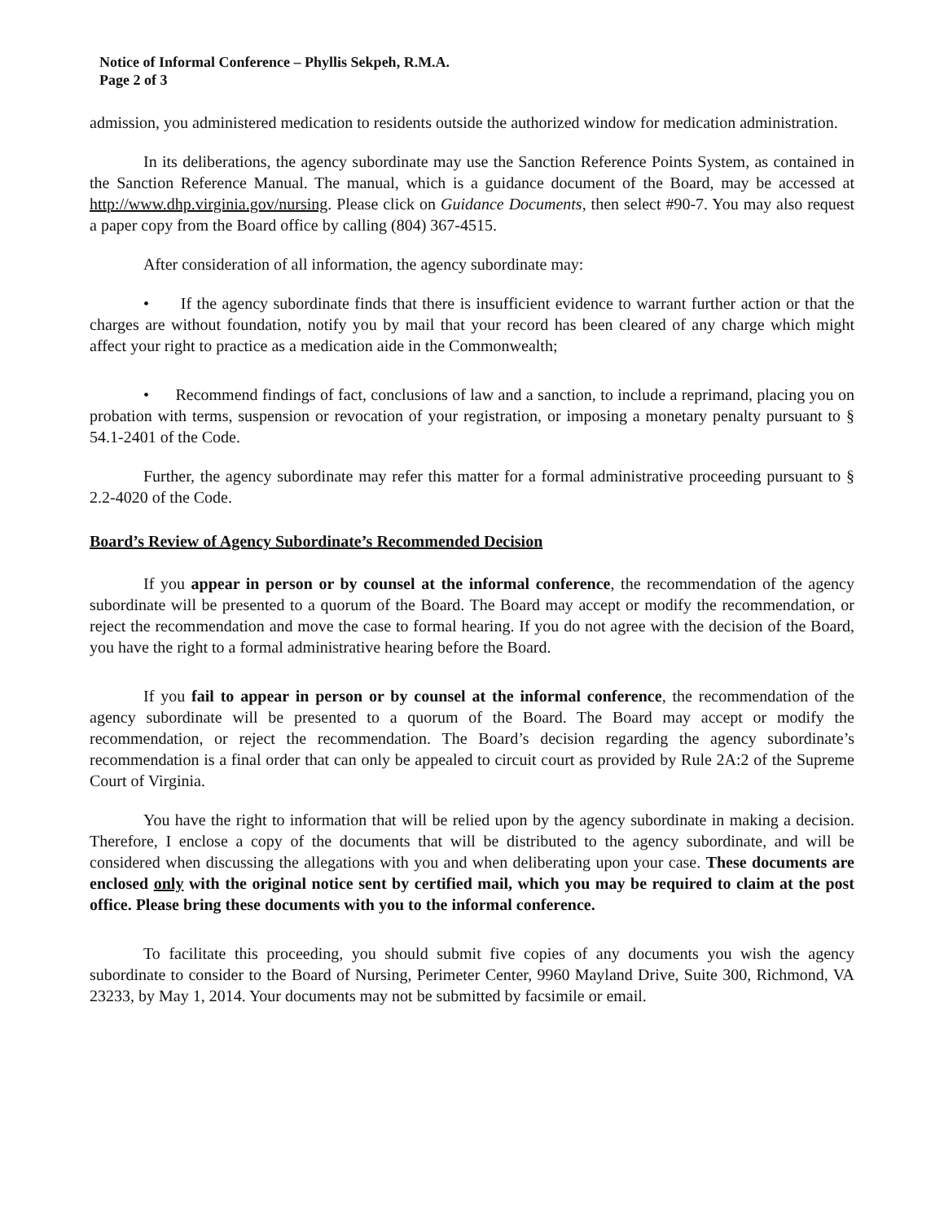Notice of Informal Conference – Phyllis Sekpeh, R.M.A.
Page 2 of 3
admission, you administered medication to residents outside the authorized window for medication administration.
In its deliberations, the agency subordinate may use the Sanction Reference Points System, as contained in the Sanction Reference Manual. The manual, which is a guidance document of the Board, may be accessed at http://www.dhp.virginia.gov/nursing. Please click on Guidance Documents, then select #90-7. You may also request a paper copy from the Board office by calling (804) 367-4515.
After consideration of all information, the agency subordinate may:
• If the agency subordinate finds that there is insufficient evidence to warrant further action or that the charges are without foundation, notify you by mail that your record has been cleared of any charge which might affect your right to practice as a medication aide in the Commonwealth;
• Recommend findings of fact, conclusions of law and a sanction, to include a reprimand, placing you on probation with terms, suspension or revocation of your registration, or imposing a monetary penalty pursuant to § 54.1-2401 of the Code.
Further, the agency subordinate may refer this matter for a formal administrative proceeding pursuant to § 2.2-4020 of the Code.
Board’s Review of Agency Subordinate’s Recommended Decision
If you appear in person or by counsel at the informal conference, the recommendation of the agency subordinate will be presented to a quorum of the Board. The Board may accept or modify the recommendation, or reject the recommendation and move the case to formal hearing. If you do not agree with the decision of the Board, you have the right to a formal administrative hearing before the Board.
If you fail to appear in person or by counsel at the informal conference, the recommendation of the agency subordinate will be presented to a quorum of the Board. The Board may accept or modify the recommendation, or reject the recommendation. The Board’s decision regarding the agency subordinate’s recommendation is a final order that can only be appealed to circuit court as provided by Rule 2A:2 of the Supreme Court of Virginia.
You have the right to information that will be relied upon by the agency subordinate in making a decision. Therefore, I enclose a copy of the documents that will be distributed to the agency subordinate, and will be considered when discussing the allegations with you and when deliberating upon your case. These documents are enclosed only with the original notice sent by certified mail, which you may be required to claim at the post office. Please bring these documents with you to the informal conference.
To facilitate this proceeding, you should submit five copies of any documents you wish the agency subordinate to consider to the Board of Nursing, Perimeter Center, 9960 Mayland Drive, Suite 300, Richmond, VA 23233, by May 1, 2014. Your documents may not be submitted by facsimile or email.